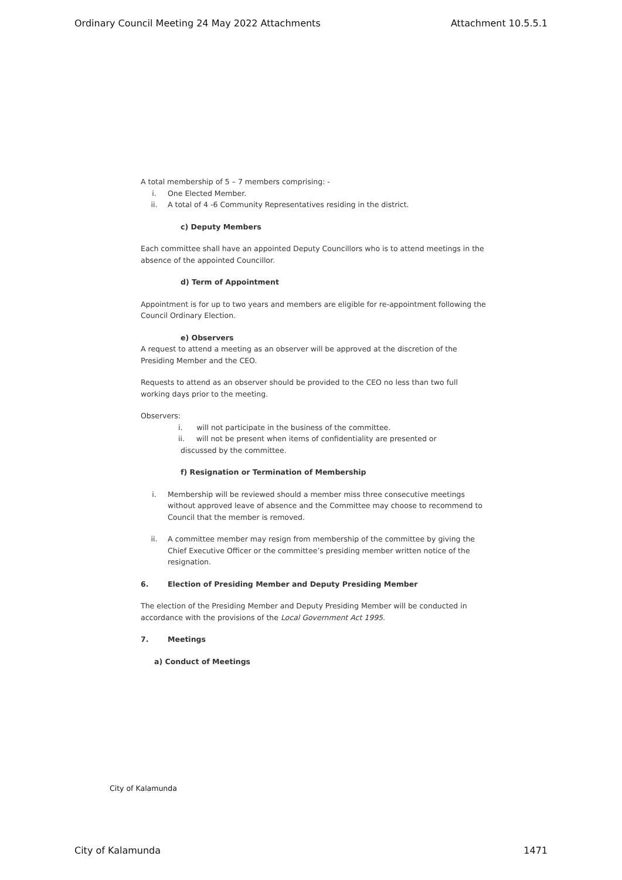Ordinary Council Meeting 24 May 2022 Attachments Attachment 10.5.5.1
A total membership of 5 – 7 members comprising: -
i. One Elected Member.
ii. A total of 4 -6 Community Representatives residing in the district.
c) Deputy Members
Each committee shall have an appointed Deputy Councillors who is to attend meetings in the absence of the appointed Councillor.
d) Term of Appointment
Appointment is for up to two years and members are eligible for re-appointment following the Council Ordinary Election.
e) Observers
A request to attend a meeting as an observer will be approved at the discretion of the Presiding Member and the CEO.
Requests to attend as an observer should be provided to the CEO no less than two full working days prior to the meeting.
Observers:
i. will not participate in the business of the committee.
ii. will not be present when items of confidentiality are presented or
discussed by the committee.
f) Resignation or Termination of Membership
i. Membership will be reviewed should a member miss three consecutive meetings without approved leave of absence and the Committee may choose to recommend to Council that the member is removed.
ii. A committee member may resign from membership of the committee by giving the Chief Executive Officer or the committee’s presiding member written notice of the resignation.
6. Election of Presiding Member and Deputy Presiding Member
The election of the Presiding Member and Deputy Presiding Member will be conducted in accordance with the provisions of the Local Government Act 1995.
7. Meetings
a) Conduct of Meetings
City of Kalamunda
City of Kalamunda 1471